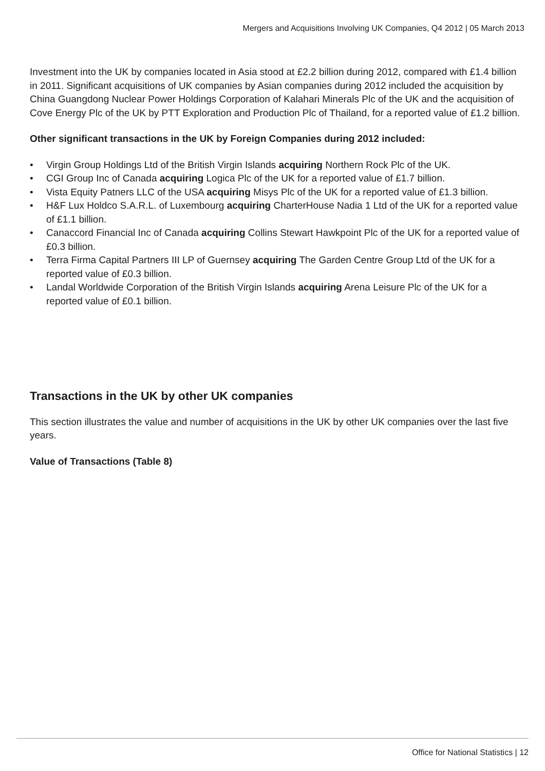Mergers and Acquisitions Involving UK Companies, Q4 2012 | 05 March 2013
Investment into the UK by companies located in Asia stood at £2.2 billion during 2012, compared with £1.4 billion in 2011. Significant acquisitions of UK companies by Asian companies during 2012 included the acquisition by China Guangdong Nuclear Power Holdings Corporation of Kalahari Minerals Plc of the UK and the acquisition of Cove Energy Plc of the UK by PTT Exploration and Production Plc of Thailand, for a reported value of £1.2 billion.
Other significant transactions in the UK by Foreign Companies during 2012 included:
• Virgin Group Holdings Ltd of the British Virgin Islands acquiring Northern Rock Plc of the UK.
• CGI Group Inc of Canada acquiring Logica Plc of the UK for a reported value of £1.7 billion.
• Vista Equity Patners LLC of the USA acquiring Misys Plc of the UK for a reported value of £1.3 billion.
• H&F Lux Holdco S.A.R.L. of Luxembourg acquiring CharterHouse Nadia 1 Ltd of the UK for a reported value of £1.1 billion.
• Canaccord Financial Inc of Canada acquiring Collins Stewart Hawkpoint Plc of the UK for a reported value of £0.3 billion.
• Terra Firma Capital Partners III LP of Guernsey acquiring The Garden Centre Group Ltd of the UK for a reported value of £0.3 billion.
• Landal Worldwide Corporation of the British Virgin Islands acquiring Arena Leisure Plc of the UK for a reported value of £0.1 billion.
Transactions in the UK by other UK companies
This section illustrates the value and number of acquisitions in the UK by other UK companies over the last five years.
Value of Transactions (Table 8)
Office for National Statistics | 12